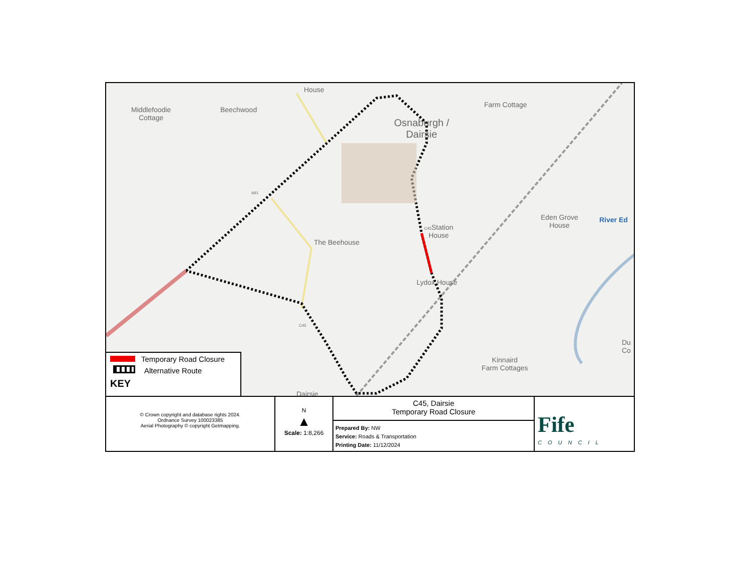House
Middlefoodie
Cottage
Beechwood
Farm Cottage
Osnaburgh /
Dairsie
A91
The Beehouse
C45 Station
House
Eden Grove
House
River Ed
Lydox House
C45
Du
Co
Kinnaird
Farm Cottages
Dairsie
Temporary Road Closure
Alternative Route
KEY
© Crown copyright and database rights 2024.
Ordnance Survey 100023385
Aerial Photography © copyright Getmapping.
N
▲
Scale: 1:8,266
C45, Dairsie
Temporary Road Closure
Prepared By: NW
Service: Roads & Transportation
Printing Date: 11/12/2024
Fife
COUNCIL